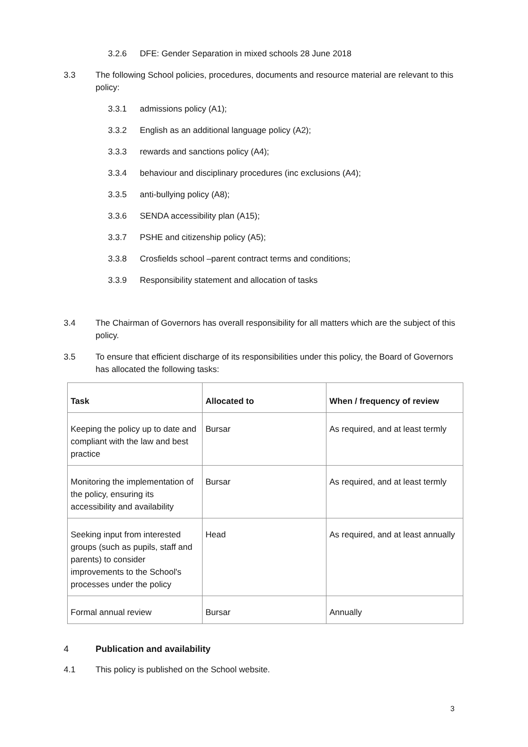3.2.6 DFE: Gender Separation in mixed schools 28 June 2018
3.3 The following School policies, procedures, documents and resource material are relevant to this policy:
3.3.1 admissions policy (A1);
3.3.2 English as an additional language policy (A2);
3.3.3 rewards and sanctions policy (A4);
3.3.4 behaviour and disciplinary procedures (inc exclusions (A4);
3.3.5 anti-bullying policy (A8);
3.3.6 SENDA accessibility plan (A15);
3.3.7 PSHE and citizenship policy (A5);
3.3.8 Crosfields school –parent contract terms and conditions;
3.3.9 Responsibility statement and allocation of tasks
3.4 The Chairman of Governors has overall responsibility for all matters which are the subject of this policy.
3.5 To ensure that efficient discharge of its responsibilities under this policy, the Board of Governors has allocated the following tasks:
| Task | Allocated to | When / frequency of review |
| --- | --- | --- |
| Keeping the policy up to date and compliant with the law and best practice | Bursar | As required, and at least termly |
| Monitoring the implementation of the policy, ensuring its accessibility and availability | Bursar | As required, and at least termly |
| Seeking input from interested groups (such as pupils, staff and parents) to consider improvements to the School's processes under the policy | Head | As required, and at least annually |
| Formal annual review | Bursar | Annually |
4 Publication and availability
4.1 This policy is published on the School website.
3